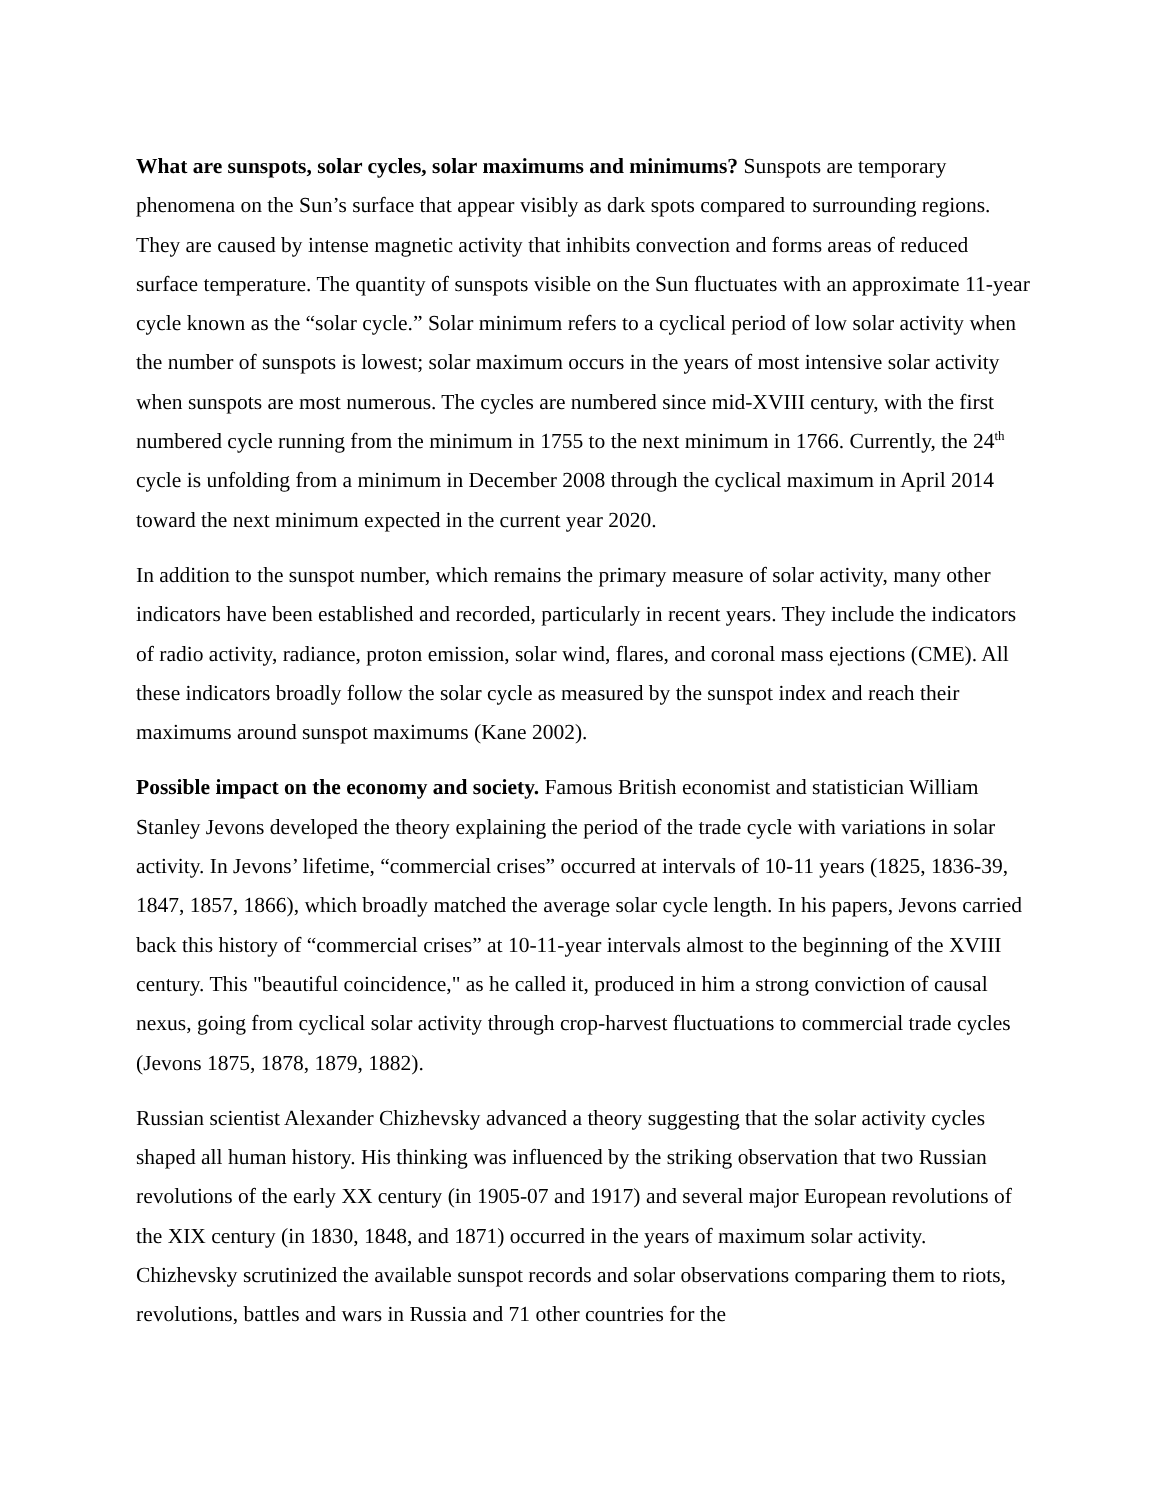What are sunspots, solar cycles, solar maximums and minimums? Sunspots are temporary phenomena on the Sun’s surface that appear visibly as dark spots compared to surrounding regions. They are caused by intense magnetic activity that inhibits convection and forms areas of reduced surface temperature. The quantity of sunspots visible on the Sun fluctuates with an approximate 11-year cycle known as the “solar cycle.” Solar minimum refers to a cyclical period of low solar activity when the number of sunspots is lowest; solar maximum occurs in the years of most intensive solar activity when sunspots are most numerous. The cycles are numbered since mid-XVIII century, with the first numbered cycle running from the minimum in 1755 to the next minimum in 1766. Currently, the 24<sup>th</sup> cycle is unfolding from a minimum in December 2008 through the cyclical maximum in April 2014 toward the next minimum expected in the current year 2020.
In addition to the sunspot number, which remains the primary measure of solar activity, many other indicators have been established and recorded, particularly in recent years. They include the indicators of radio activity, radiance, proton emission, solar wind, flares, and coronal mass ejections (CME). All these indicators broadly follow the solar cycle as measured by the sunspot index and reach their maximums around sunspot maximums (Kane 2002).
Possible impact on the economy and society. Famous British economist and statistician William Stanley Jevons developed the theory explaining the period of the trade cycle with variations in solar activity. In Jevons’ lifetime, “commercial crises” occurred at intervals of 10-11 years (1825, 1836-39, 1847, 1857, 1866), which broadly matched the average solar cycle length. In his papers, Jevons carried back this history of “commercial crises” at 10-11-year intervals almost to the beginning of the XVIII century. This "beautiful coincidence," as he called it, produced in him a strong conviction of causal nexus, going from cyclical solar activity through crop-harvest fluctuations to commercial trade cycles (Jevons 1875, 1878, 1879, 1882).
Russian scientist Alexander Chizhevsky advanced a theory suggesting that the solar activity cycles shaped all human history. His thinking was influenced by the striking observation that two Russian revolutions of the early XX century (in 1905-07 and 1917) and several major European revolutions of the XIX century (in 1830, 1848, and 1871) occurred in the years of maximum solar activity. Chizhevsky scrutinized the available sunspot records and solar observations comparing them to riots, revolutions, battles and wars in Russia and 71 other countries for the